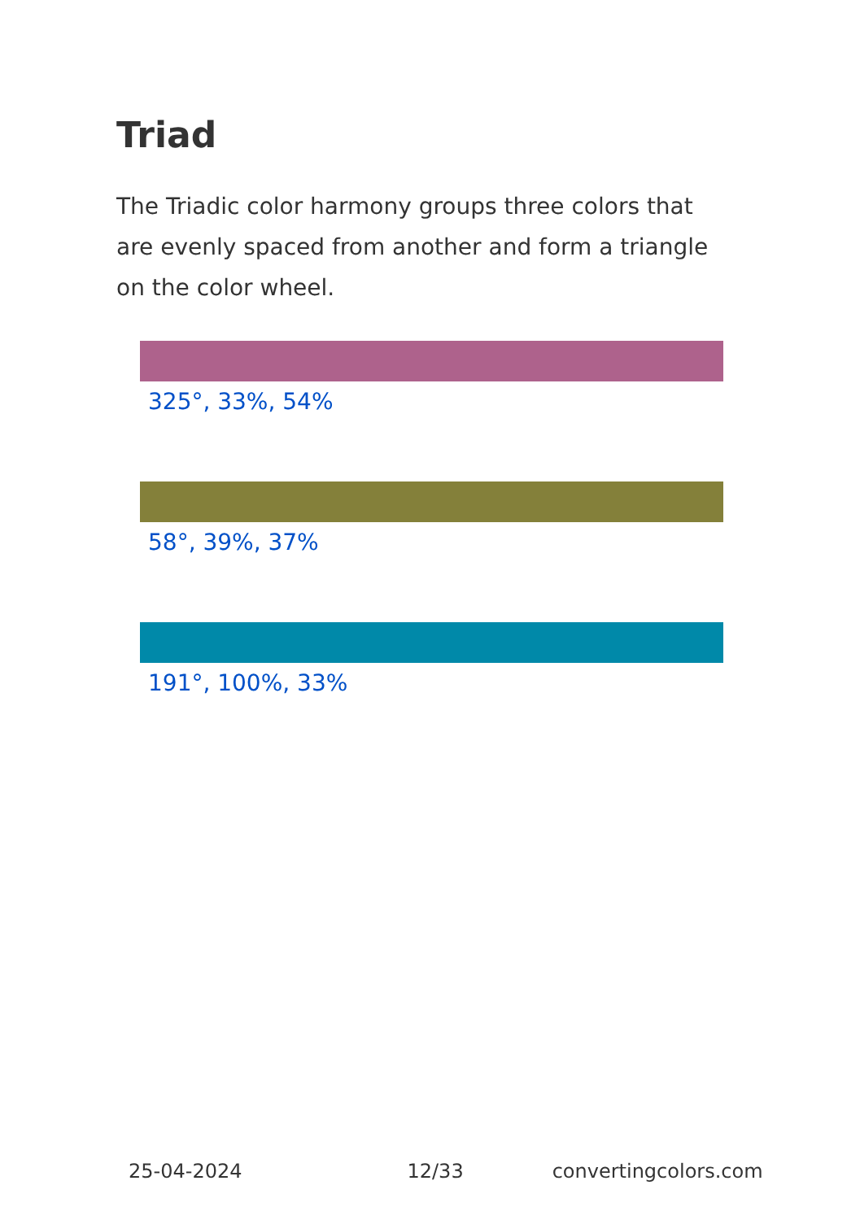Triad
The Triadic color harmony groups three colors that are evenly spaced from another and form a triangle on the color wheel.
325°, 33%, 54%
58°, 39%, 37%
191°, 100%, 33%
25-04-2024 12/33 convertingcolors.com